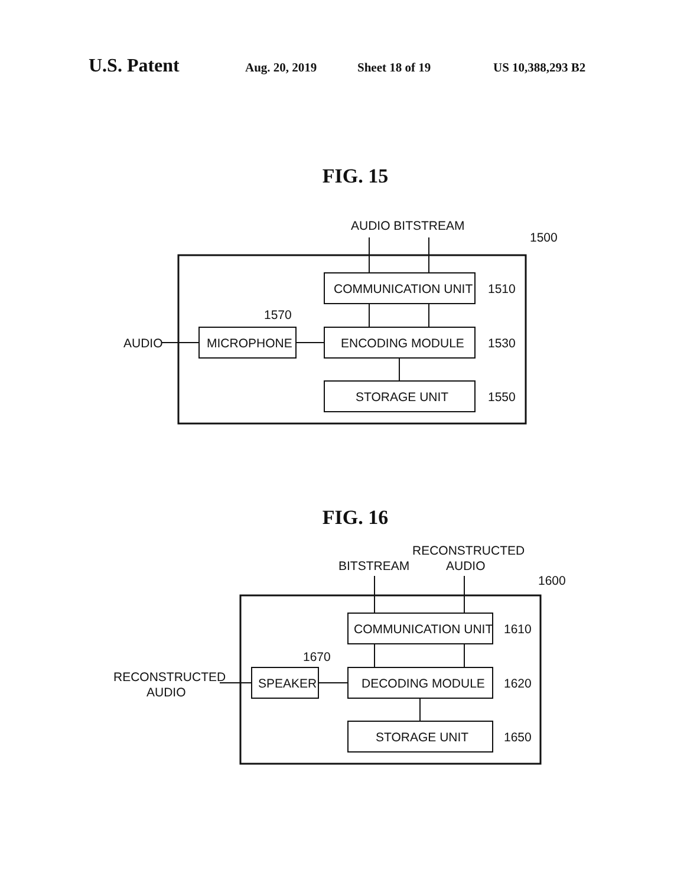U.S. Patent Aug. 20, 2019 Sheet 18 of 19 US 10,388,293 B2
FIG. 15
AUDIO BITSTREAM
1500
COMMUNICATION UNIT
1510
1570
AUDIO
MICROPHONE
ENCODING MODULE
1530
STORAGE UNIT
1550
FIG. 16
BITSTREAM
RECONSTRUCTED
AUDIO
1600
COMMUNICATION UNIT
1610
1670
RECONSTRUCTED
AUDIO
SPEAKER
DECODING MODULE
1620
STORAGE UNIT
1650